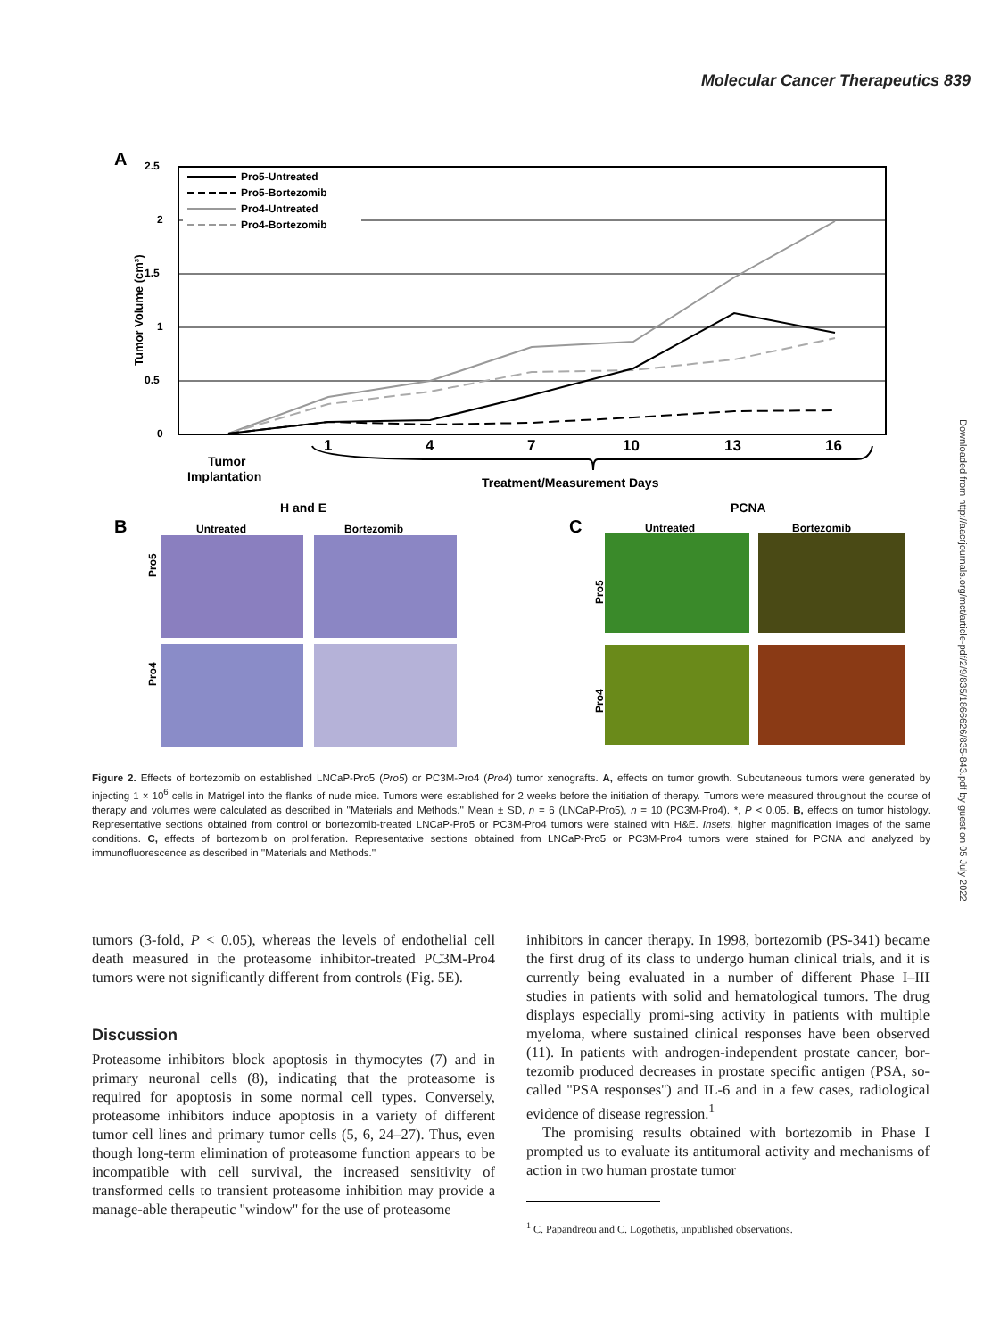Molecular Cancer Therapeutics 839
Downloaded from http://aacrjournals.org/mct/article-pdf/2/9/835/1866626/835-843.pdf by guest on 05 July 2022
A
2.5
2
1.5
1
0.5
0
Tumor Volume (cm³)
Pro5-Untreated
Pro5-Bortezomib
Pro4-Untreated
Pro4-Bortezomib
1
4
7
10
13
16
Tumor
Implantation
Treatment/Measurement Days
H and E
PCNA
B
C
Untreated
Bortezomib
Untreated
Bortezomib
Pro5
Pro4
Pro5
Pro4
Figure 2. Effects of bortezomib on established LNCaP-Pro5 (Pro5) or PC3M-Pro4 (Pro4) tumor xenografts. A, effects on tumor growth. Subcutaneous tumors were generated by injecting 1 × 10<sup>6</sup> cells in Matrigel into the flanks of nude mice. Tumors were established for 2 weeks before the initiation of therapy. Tumors were measured throughout the course of therapy and volumes were calculated as described in ''Materials and Methods.'' Mean ± SD, n = 6 (LNCaP-Pro5), n = 10 (PC3M-Pro4). *, P < 0.05. B, effects on tumor histology. Representative sections obtained from control or bortezomib-treated LNCaP-Pro5 or PC3M-Pro4 tumors were stained with H&E. Insets, higher magnification images of the same conditions. C, effects of bortezomib on proliferation. Representative sections obtained from LNCaP-Pro5 or PC3M-Pro4 tumors were stained for PCNA and analyzed by immunofluorescence as described in ''Materials and Methods.''
tumors (3-fold, P < 0.05), whereas the levels of endothelial cell death measured in the proteasome inhibitor-treated PC3M-Pro4 tumors were not significantly different from controls (Fig. 5E).
Discussion
Proteasome inhibitors block apoptosis in thymocytes (7) and in primary neuronal cells (8), indicating that the proteasome is required for apoptosis in some normal cell types. Conversely, proteasome inhibitors induce apoptosis in a variety of different tumor cell lines and primary tumor cells (5, 6, 24–27). Thus, even though long-term elimination of proteasome function appears to be incompatible with cell survival, the increased sensitivity of transformed cells to transient proteasome inhibition may provide a manage-able therapeutic ''window'' for the use of proteasome
inhibitors in cancer therapy. In 1998, bortezomib (PS-341) became the first drug of its class to undergo human clinical trials, and it is currently being evaluated in a number of different Phase I–III studies in patients with solid and hematological tumors. The drug displays especially promi-sing activity in patients with multiple myeloma, where sustained clinical responses have been observed (11). In patients with androgen-independent prostate cancer, bor-tezomib produced decreases in prostate specific antigen (PSA, so-called ''PSA responses'') and IL-6 and in a few cases, radiological evidence of disease regression.<sup>1</sup>
The promising results obtained with bortezomib in Phase I prompted us to evaluate its antitumoral activity and mechanisms of action in two human prostate tumor
<sup>1</sup> C. Papandreou and C. Logothetis, unpublished observations.